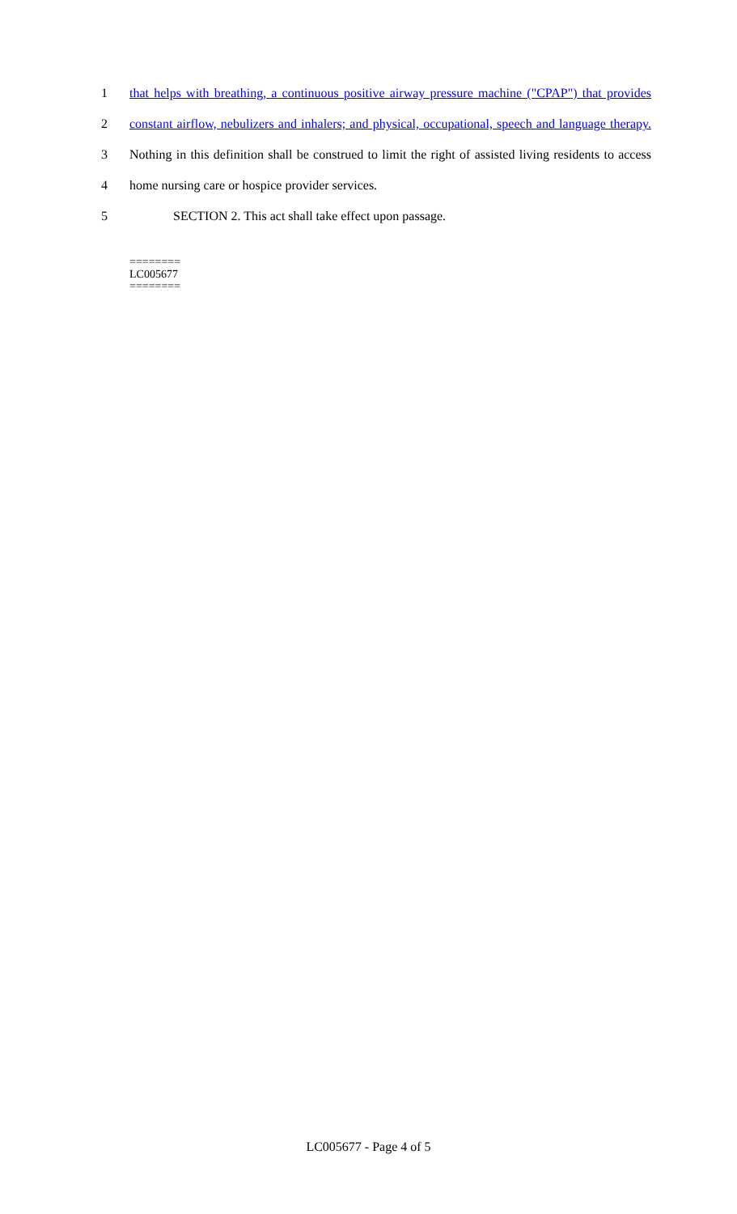1 that helps with breathing, a continuous positive airway pressure machine ("CPAP") that provides
2 constant airflow, nebulizers and inhalers; and physical, occupational, speech and language therapy.
3 Nothing in this definition shall be construed to limit the right of assisted living residents to access
4 home nursing care or hospice provider services.
5 SECTION 2. This act shall take effect upon passage.
========
LC005677
========
LC005677 - Page 4 of 5